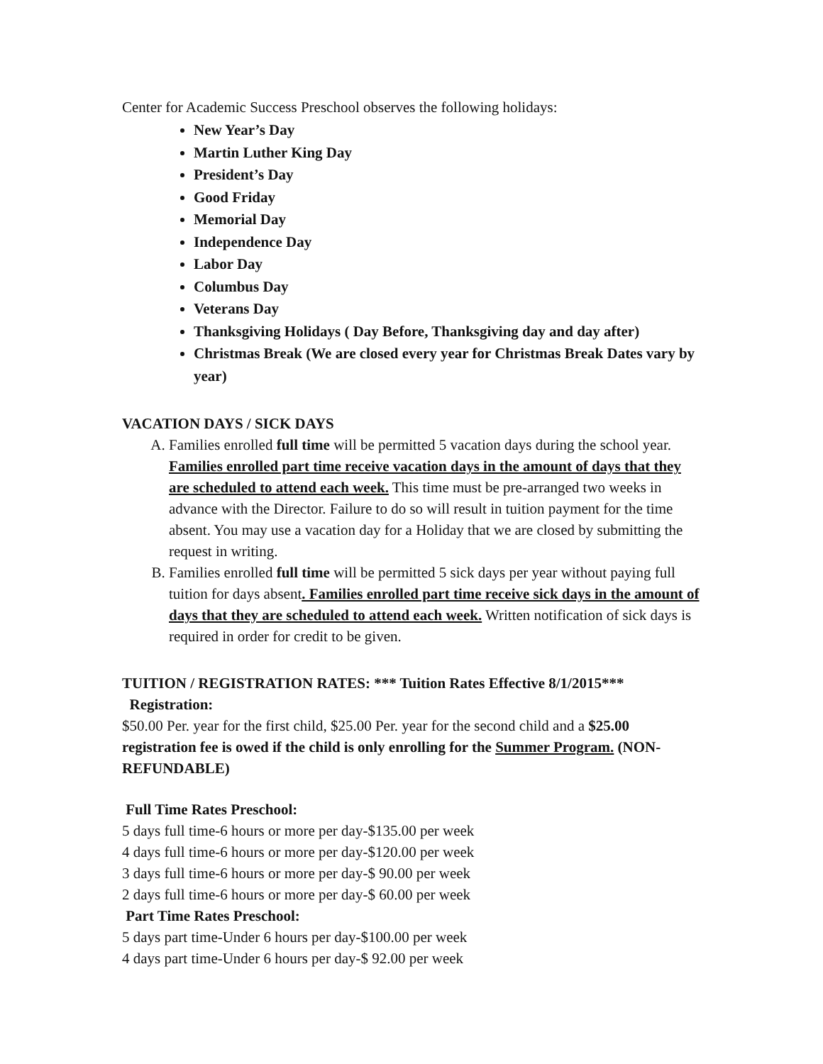Center for Academic Success Preschool observes the following holidays:
New Year’s Day
Martin Luther King Day
President’s Day
Good Friday
Memorial Day
Independence Day
Labor Day
Columbus Day
Veterans Day
Thanksgiving Holidays ( Day Before, Thanksgiving day and day after)
Christmas Break (We are closed every year for Christmas Break Dates vary by year)
VACATION DAYS / SICK DAYS
A. Families enrolled full time will be permitted 5 vacation days during the school year. Families enrolled part time receive vacation days in the amount of days that they are scheduled to attend each week. This time must be pre-arranged two weeks in advance with the Director. Failure to do so will result in tuition payment for the time absent. You may use a vacation day for a Holiday that we are closed by submitting the request in writing.
B. Families enrolled full time will be permitted 5 sick days per year without paying full tuition for days absent. Families enrolled part time receive sick days in the amount of days that they are scheduled to attend each week. Written notification of sick days is required in order for credit to be given.
TUITION / REGISTRATION RATES: *** Tuition Rates Effective 8/1/2015***
Registration:
$50.00 Per. year for the first child, $25.00 Per. year for the second child and a $25.00 registration fee is owed if the child is only enrolling for the Summer Program. (NON-REFUNDABLE)
Full Time Rates Preschool:
5 days full time-6 hours or more per day-$135.00 per week
4 days full time-6 hours or more per day-$120.00 per week
3 days full time-6 hours or more per day-$ 90.00 per week
2 days full time-6 hours or more per day-$ 60.00 per week
Part Time Rates Preschool:
5 days part time-Under 6 hours per day-$100.00 per week
4 days part time-Under 6 hours per day-$ 92.00 per week